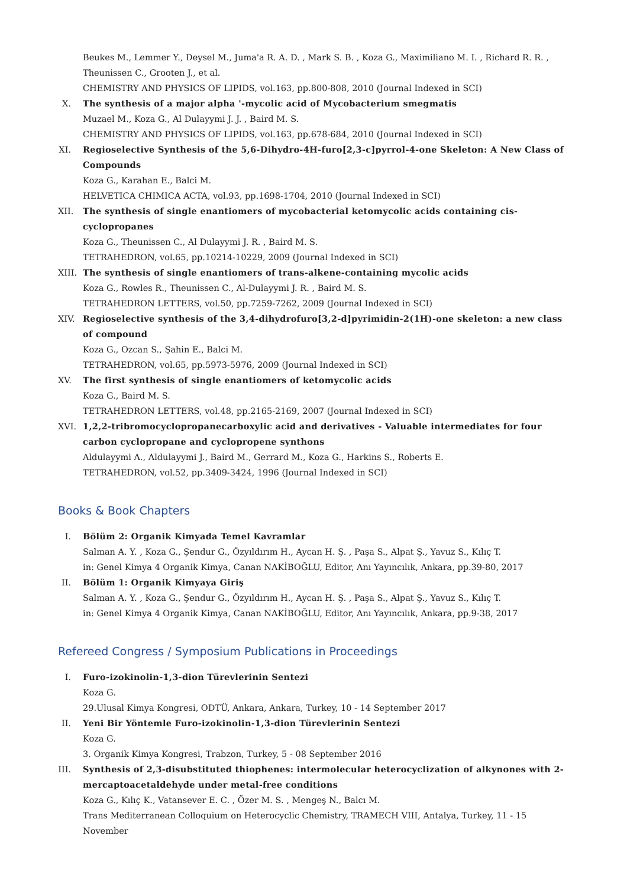Beukes M., Lemmer Y., Deysel M., Juma'a R. A. D. , Mark S. B. , Koza G., Maximiliano M. I. , Richard R. R. , Theunissen C., Grooten J., et al.
CHEMISTRY AND PHYSICS OF LIPIDS, vol.163, pp.800-808, 2010 (Journal Indexed in SCI)
X. The synthesis of a major alpha '-mycolic acid of Mycobacterium smegmatis
Muzael M., Koza G., Al Dulayymi J. J. , Baird M. S.
CHEMISTRY AND PHYSICS OF LIPIDS, vol.163, pp.678-684, 2010 (Journal Indexed in SCI)
XI.
Regioselective Synthesis of the 5,6-Dihydro-4H-furo[2,3-c]pyrrol-4-one Skeleton: A New Class of Compounds
Koza G., Karahan E., Balci M.
HELVETICA CHIMICA ACTA, vol.93, pp.1698-1704, 2010 (Journal Indexed in SCI)
XII.
The synthesis of single enantiomers of mycobacterial ketomycolic acids containing cis-cyclopropanes
Koza G., Theunissen C., Al Dulayymi J. R. , Baird M. S.
TETRAHEDRON, vol.65, pp.10214-10229, 2009 (Journal Indexed in SCI)
XIII.
The synthesis of single enantiomers of trans-alkene-containing mycolic acids
Koza G., Rowles R., Theunissen C., Al-Dulayymi J. R. , Baird M. S.
TETRAHEDRON LETTERS, vol.50, pp.7259-7262, 2009 (Journal Indexed in SCI)
XIV.
Regioselective synthesis of the 3,4-dihydrofuro[3,2-d]pyrimidin-2(1H)-one skeleton: a new class of compound
Koza G., Ozcan S., Şahin E., Balci M.
TETRAHEDRON, vol.65, pp.5973-5976, 2009 (Journal Indexed in SCI)
XV.
The first synthesis of single enantiomers of ketomycolic acids
Koza G., Baird M. S.
TETRAHEDRON LETTERS, vol.48, pp.2165-2169, 2007 (Journal Indexed in SCI)
XVI.
1,2,2-tribromocyclopropanecarboxylic acid and derivatives - Valuable intermediates for four carbon cyclopropane and cyclopropene synthons
Aldulayymi A., Aldulayymi J., Baird M., Gerrard M., Koza G., Harkins S., Roberts E.
TETRAHEDRON, vol.52, pp.3409-3424, 1996 (Journal Indexed in SCI)
Books & Book Chapters
I. Bölüm 2: Organik Kimyada Temel Kavramlar
Salman A. Y. , Koza G., Şendur G., Özyıldırım H., Aycan H. Ş. , Paşa S., Alpat Ş., Yavuz S., Kılıç T.
in: Genel Kimya 4 Organik Kimya, Canan NAKİBOĞLU, Editor, Anı Yayıncılık, Ankara, pp.39-80, 2017
II.
Bölüm 1: Organik Kimyaya Giriş
Salman A. Y. , Koza G., Şendur G., Özyıldırım H., Aycan H. Ş. , Paşa S., Alpat Ş., Yavuz S., Kılıç T.
in: Genel Kimya 4 Organik Kimya, Canan NAKİBOĞLU, Editor, Anı Yayıncılık, Ankara, pp.9-38, 2017
Refereed Congress / Symposium Publications in Proceedings
I. Furo-izokinolin-1,3-dion Türevlerinin Sentezi
Koza G.
29.Ulusal Kimya Kongresi, ODTÜ, Ankara, Ankara, Turkey, 10 - 14 September 2017
II.
Yeni Bir Yöntemle Furo-izokinolin-1,3-dion Türevlerinin Sentezi
Koza G.
3. Organik Kimya Kongresi, Trabzon, Turkey, 5 - 08 September 2016
III.
Synthesis of 2,3-disubstituted thiophenes: intermolecular heterocyclization of alkynones with 2-mercaptoacetaldehyde under metal-free conditions
Koza G., Kılıç K., Vatansever E. C. , Özer M. S. , Mengeş N., Balcı M.
Trans Mediterranean Colloquium on Heterocyclic Chemistry, TRAMECH VIII, Antalya, Turkey, 11 - 15 November